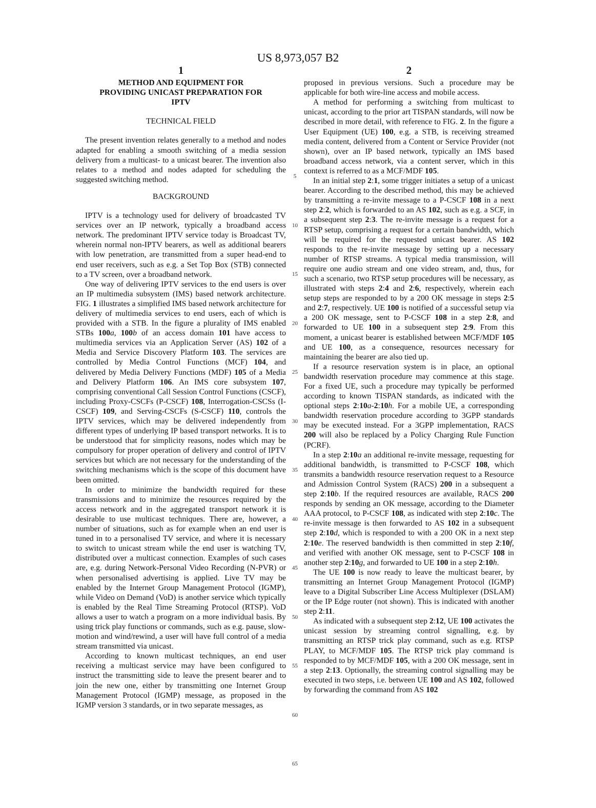US 8,973,057 B2
1
METHOD AND EQUIPMENT FOR
PROVIDING UNICAST PREPARATION FOR
IPTV
TECHNICAL FIELD
The present invention relates generally to a method and nodes adapted for enabling a smooth switching of a media session delivery from a multicast- to a unicast bearer. The invention also relates to a method and nodes adapted for scheduling the suggested switching method.
BACKGROUND
IPTV is a technology used for delivery of broadcasted TV services over an IP network, typically a broadband access network. The predominant IPTV service today is Broadcast TV, wherein normal non-IPTV bearers, as well as additional bearers with low penetration, are transmitted from a super head-end to end user receivers, such as e.g. a Set Top Box (STB) connected to a TV screen, over a broadband network.
One way of delivering IPTV services to the end users is over an IP multimedia subsystem (IMS) based network architecture. FIG. 1 illustrates a simplified IMS based network architecture for delivery of multimedia services to end users, each of which is provided with a STB. In the figure a plurality of IMS enabled STBs 100 a, 100 b of an access domain 101 have access to multimedia services via an Application Server (AS) 102 of a Media and Service Discovery Platform 103. The services are controlled by Media Control Functions (MCF) 104, and delivered by Media Delivery Functions (MDF) 105 of a Media and Delivery Platform 106. An IMS core subsystem 107, comprising conventional Call Session Control Functions (CSCF), including Proxy-CSCFs (P-CSCF) 108, Interrogation-CSCSs (I-CSCF) 109, and Serving-CSCFs (S-CSCF) 110, controls the IPTV services, which may be delivered independently from different types of underlying IP based transport networks. It is to be understood that for simplicity reasons, nodes which may be compulsory for proper operation of delivery and control of IPTV services but which are not necessary for the understanding of the switching mechanisms which is the scope of this document have been omitted.
In order to minimize the bandwidth required for these transmissions and to minimize the resources required by the access network and in the aggregated transport network it is desirable to use multicast techniques. There are, however, a number of situations, such as for example when an end user is tuned in to a personalised TV service, and where it is necessary to switch to unicast stream while the end user is watching TV, distributed over a multicast connection. Examples of such cases are, e.g. during Network-Personal Video Recording (N-PVR) or when personalised advertising is applied. Live TV may be enabled by the Internet Group Management Protocol (IGMP), while Video on Demand (VoD) is another service which typically is enabled by the Real Time Streaming Protocol (RTSP). VoD allows a user to watch a program on a more individual basis. By using trick play functions or commands, such as e.g. pause, slow-motion and wind/rewind, a user will have full control of a media stream transmitted via unicast.
According to known multicast techniques, an end user receiving a multicast service may have been configured to instruct the transmitting side to leave the present bearer and to join the new one, either by transmitting one Internet Group Management Protocol (IGMP) message, as proposed in the IGMP version 3 standards, or in two separate messages, as
5
10
15
20
25
30
35
40
45
50
55
60
65
2
proposed in previous versions. Such a procedure may be applicable for both wire-line access and mobile access.
A method for performing a switching from multicast to unicast, according to the prior art TISPAN standards, will now be described in more detail, with reference to FIG. 2. In the figure a User Equipment (UE) 100, e.g. a STB, is receiving streamed media content, delivered from a Content or Service Provider (not shown), over an IP based network, typically an IMS based broadband access network, via a content server, which in this context is referred to as a MCF/MDF 105.
In an initial step 2:1, some trigger initiates a setup of a unicast bearer. According to the described method, this may be achieved by transmitting a re-invite message to a P-CSCF 108 in a next step 2:2, which is forwarded to an AS 102, such as e.g. a SCF, in a subsequent step 2:3. The re-invite message is a request for a RTSP setup, comprising a request for a certain bandwidth, which will be required for the requested unicast bearer. AS 102 responds to the re-invite message by setting up a necessary number of RTSP streams. A typical media transmission, will require one audio stream and one video stream, and, thus, for such a scenario, two RTSP setup procedures will be necessary, as illustrated with steps 2:4 and 2:6, respectively, wherein each setup steps are responded to by a 200 OK message in steps 2:5 and 2:7, respectively. UE 100 is notified of a successful setup via a 200 OK message, sent to P-CSCF 108 in a step 2:8, and forwarded to UE 100 in a subsequent step 2:9. From this moment, a unicast bearer is established between MCF/MDF 105 and UE 100, as a consequence, resources necessary for maintaining the bearer are also tied up.
If a resource reservation system is in place, an optional bandwidth reservation procedure may commence at this stage. For a fixed UE, such a procedure may typically be performed according to known TISPAN standards, as indicated with the optional steps 2:10 a-2:10 h. For a mobile UE, a corresponding bandwidth reservation procedure according to 3GPP standards may be executed instead. For a 3GPP implementation, RACS 200 will also be replaced by a Policy Charging Rule Function (PCRF).
In a step 2:10 a an additional re-invite message, requesting for additional bandwidth, is transmitted to P-CSCF 108, which transmits a bandwidth resource reservation request to a Resource and Admission Control System (RACS) 200 in a subsequent a step 2:10 b. If the required resources are available, RACS 200 responds by sending an OK message, according to the Diameter AAA protocol, to P-CSCF 108, as indicated with step 2:10 c. The re-invite message is then forwarded to AS 102 in a subsequent step 2:10 d, which is responded to with a 200 OK in a next step 2:10 e. The reserved bandwidth is then committed in step 2:10 f, and verified with another OK message, sent to P-CSCF 108 in another step 2:10 g, and forwarded to UE 100 in a step 2:10 h.
The UE 100 is now ready to leave the multicast bearer, by transmitting an Internet Group Management Protocol (IGMP) leave to a Digital Subscriber Line Access Multiplexer (DSLAM) or the IP Edge router (not shown). This is indicated with another step 2:11.
As indicated with a subsequent step 2:12, UE 100 activates the unicast session by streaming control signalling, e.g. by transmitting an RTSP trick play command, such as e.g. RTSP PLAY, to MCF/MDF 105. The RTSP trick play command is responded to by MCF/MDF 105, with a 200 OK message, sent in a step 2:13. Optionally, the streaming control signalling may be executed in two steps, i.e. between UE 100 and AS 102, followed by forwarding the command from AS 102